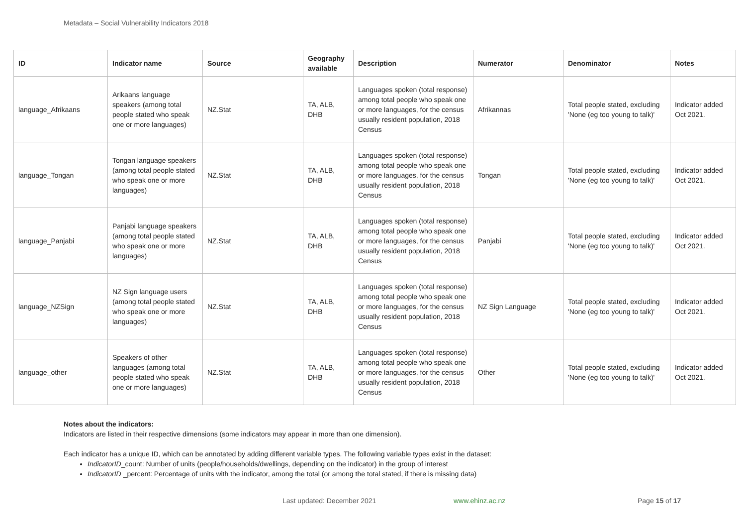Metadata – Social Vulnerability Indicators 2018
| ID | Indicator name | Source | Geography available | Description | Numerator | Denominator | Notes |
| --- | --- | --- | --- | --- | --- | --- | --- |
| language_Afrikaans | Arikaans language speakers (among total people stated who speak one or more languages) | NZ.Stat | TA, ALB, DHB | Languages spoken (total response) among total people who speak one or more languages, for the census usually resident population, 2018 Census | Afrikannas | Total people stated, excluding 'None (eg too young to talk)' | Indicator added Oct 2021. |
| language_Tongan | Tongan language speakers (among total people stated who speak one or more languages) | NZ.Stat | TA, ALB, DHB | Languages spoken (total response) among total people who speak one or more languages, for the census usually resident population, 2018 Census | Tongan | Total people stated, excluding 'None (eg too young to talk)' | Indicator added Oct 2021. |
| language_Panjabi | Panjabi language speakers (among total people stated who speak one or more languages) | NZ.Stat | TA, ALB, DHB | Languages spoken (total response) among total people who speak one or more languages, for the census usually resident population, 2018 Census | Panjabi | Total people stated, excluding 'None (eg too young to talk)' | Indicator added Oct 2021. |
| language_NZSign | NZ Sign language users (among total people stated who speak one or more languages) | NZ.Stat | TA, ALB, DHB | Languages spoken (total response) among total people who speak one or more languages, for the census usually resident population, 2018 Census | NZ Sign Language | Total people stated, excluding 'None (eg too young to talk)' | Indicator added Oct 2021. |
| language_other | Speakers of other languages (among total people stated who speak one or more languages) | NZ.Stat | TA, ALB, DHB | Languages spoken (total response) among total people who speak one or more languages, for the census usually resident population, 2018 Census | Other | Total people stated, excluding 'None (eg too young to talk)' | Indicator added Oct 2021. |
Notes about the indicators:
Indicators are listed in their respective dimensions (some indicators may appear in more than one dimension).
Each indicator has a unique ID, which can be annotated by adding different variable types. The following variable types exist in the dataset:
IndicatorID_count: Number of units (people/households/dwellings, depending on the indicator) in the group of interest
IndicatorID _percent: Percentage of units with the indicator, among the total (or among the total stated, if there is missing data)
Last updated: December 2021 www.ehinz.ac.nz Page 15 of 17